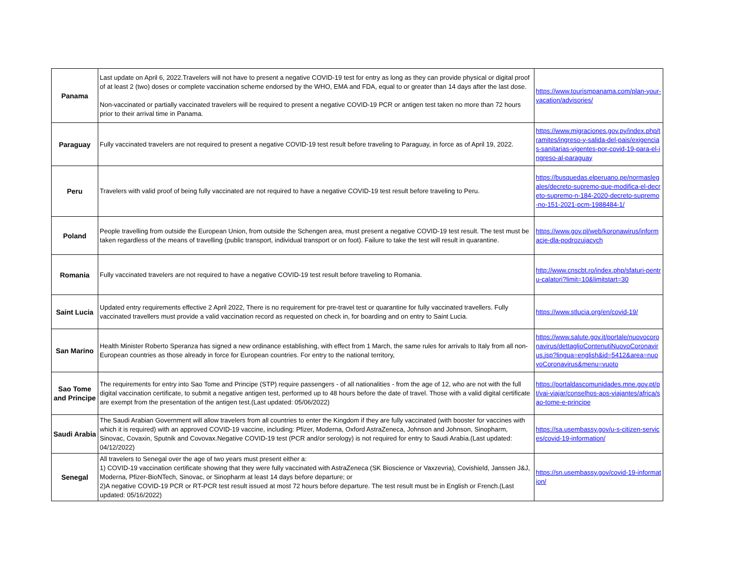| Panama | Last update on April 6, 2022.Travelers will not have to present a negative COVID-19 test for entry as long as they can provide physical or digital proof of at least 2 (two) doses or complete vaccination scheme endorsed by the WHO, EMA and FDA, equal to or greater than 14 days after the last dose. Non-vaccinated or partially vaccinated travelers will be required to present a negative COVID-19 PCR or antigen test taken no more than 72 hours prior to their arrival time in Panama. | https://www.tourismpanama.com/plan-your-vacation/advisories/ |
| Paraguay | Fully vaccinated travelers are not required to present a negative COVID-19 test result before traveling to Paraguay, in force as of April 19, 2022. | https://www.migraciones.gov.py/index.php/tramites/ingreso-y-salida-del-pais/exigencias-sanitarias-vigentes-por-covid-19-para-el-ingreso-al-paraguay |
| Peru | Travelers with valid proof of being fully vaccinated are not required to have a negative COVID-19 test result before traveling to Peru. | https://busquedas.elperuano.pe/normaslegales/decreto-supremo-que-modifica-el-decreto-supremo-n-184-2020-decreto-supremo-no-151-2021-pcm-1988484-1/ |
| Poland | People travelling from outside the European Union, from outside the Schengen area, must present a negative COVID-19 test result. The test must be taken regardless of the means of travelling (public transport, individual transport or on foot). Failure to take the test will result in quarantine. | https://www.gov.pl/web/koronawirus/informacje-dla-podrozujacych |
| Romania | Fully vaccinated travelers are not required to have a negative COVID-19 test result before traveling to Romania. | http://www.cnscbt.ro/index.php/sfaturi-pentru-calatori?limit=10&limitstart=30 |
| Saint Lucia | Updated entry requirements effective 2 April 2022, There is no requirement for pre-travel test or quarantine for fully vaccinated travellers. Fully vaccinated travellers must provide a valid vaccination record as requested on check in, for boarding and on entry to Saint Lucia. | https://www.stlucia.org/en/covid-19/ |
| San Marino | Health Minister Roberto Speranza has signed a new ordinance establishing, with effect from 1 March, the same rules for arrivals to Italy from all non-European countries as those already in force for European countries. For entry to the national territory, | https://www.salute.gov.it/portale/nuovocoronavirus/dettaglioContenutiNuovoCoronavirus.jsp?lingua=english&id=5412&area=nuovoCoronavirus&menu=vuoto |
| Sao Tome and Principe | The requirements for entry into Sao Tome and Principe (STP) require passengers - of all nationalities - from the age of 12, who are not with the full digital vaccination certificate, to submit a negative antigen test, performed up to 48 hours before the date of travel. Those with a valid digital certificate are exempt from the presentation of the antigen test.(Last updated: 05/06/2022) | https://portaldascomunidades.mne.gov.pt/pt/vai-viajar/conselhos-aos-viajantes/africa/sao-tome-e-principe |
| Saudi Arabia | The Saudi Arabian Government will allow travelers from all countries to enter the Kingdom if they are fully vaccinated (with booster for vaccines with which it is required) with an approved COVID-19 vaccine, including: Pfizer, Moderna, Oxford AstraZeneca, Johnson and Johnson, Sinopharm, Sinovac, Covaxin, Sputnik and Covovax.Negative COVID-19 test (PCR and/or serology) is not required for entry to Saudi Arabia.(Last updated: 04/12/2022) | https://sa.usembassy.gov/u-s-citizen-services/covid-19-information/ |
| Senegal | All travelers to Senegal over the age of two years must present either a: 1) COVID-19 vaccination certificate showing that they were fully vaccinated with AstraZeneca (SK Bioscience or Vaxzevria), Covishield, Janssen J&J, Moderna, Pfizer-BioNTech, Sinovac, or Sinopharm at least 14 days before departure; or 2)A negative COVID-19 PCR or RT-PCR test result issued at most 72 hours before departure. The test result must be in English or French.(Last updated: 05/16/2022) | https://sn.usembassy.gov/covid-19-information/ |